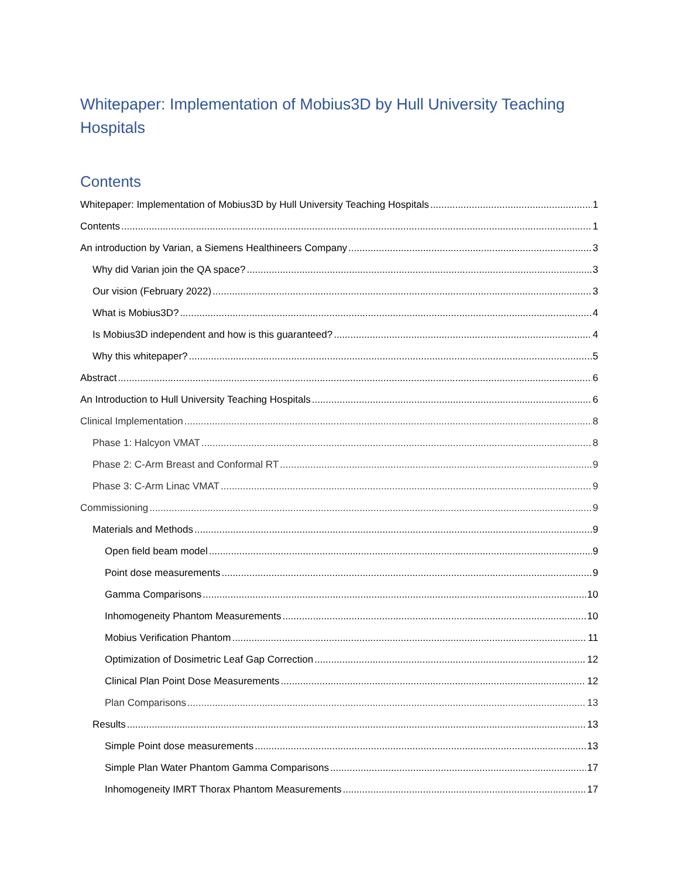Whitepaper: Implementation of Mobius3D by Hull University Teaching Hospitals
Contents
Whitepaper: Implementation of Mobius3D by Hull University Teaching Hospitals 1
Contents 1
An introduction by Varian, a Siemens Healthineers Company 3
Why did Varian join the QA space? 3
Our vision (February 2022) 3
What is Mobius3D? 4
Is Mobius3D independent and how is this guaranteed? 4
Why this whitepaper? 5
Abstract 6
An Introduction to Hull University Teaching Hospitals 6
Clinical Implementation 8
Phase 1: Halcyon VMAT 8
Phase 2: C-Arm Breast and Conformal RT 9
Phase 3: C-Arm Linac VMAT 9
Commissioning 9
Materials and Methods 9
Open field beam model 9
Point dose measurements 9
Gamma Comparisons 10
Inhomogeneity Phantom Measurements 10
Mobius Verification Phantom 11
Optimization of Dosimetric Leaf Gap Correction 12
Clinical Plan Point Dose Measurements 12
Plan Comparisons 13
Results 13
Simple Point dose measurements 13
Simple Plan Water Phantom Gamma Comparisons 17
Inhomogeneity IMRT Thorax Phantom Measurements 17